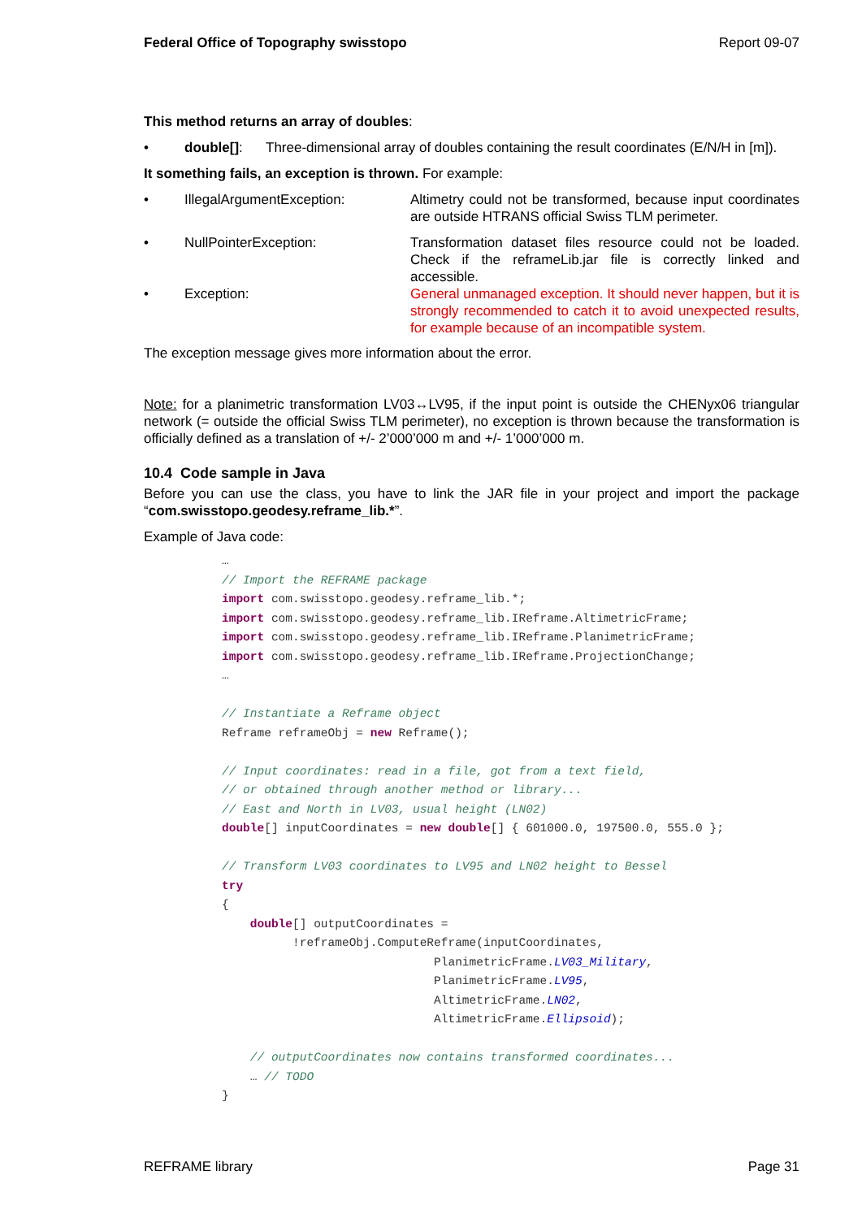Federal Office of Topography swisstopo Report 09-07
This method returns an array of doubles:
• double[]: Three-dimensional array of doubles containing the result coordinates (E/N/H in [m]).
It something fails, an exception is thrown. For example:
• IllegalArgumentException: Altimetry could not be transformed, because input coordinates are outside HTRANS official Swiss TLM perimeter.
• NullPointerException: Transformation dataset files resource could not be loaded. Check if the reframeLib.jar file is correctly linked and accessible.
• Exception: General unmanaged exception. It should never happen, but it is strongly recommended to catch it to avoid unexpected results, for example because of an incompatible system.
The exception message gives more information about the error.
Note: for a planimetric transformation LV03↔LV95, if the input point is outside the CHENyx06 triangular network (= outside the official Swiss TLM perimeter), no exception is thrown because the transformation is officially defined as a translation of +/- 2’000’000 m and +/- 1’000’000 m.
10.4 Code sample in Java
Before you can use the class, you have to link the JAR file in your project and import the package “com.swisstopo.geodesy.reframe_lib.*”.
Example of Java code:
…
// Import the REFRAME package
import com.swisstopo.geodesy.reframe_lib.*;
import com.swisstopo.geodesy.reframe_lib.IReframe.AltimetricFrame;
import com.swisstopo.geodesy.reframe_lib.IReframe.PlanimetricFrame;
import com.swisstopo.geodesy.reframe_lib.IReframe.ProjectionChange;
…

// Instantiate a Reframe object
Reframe reframeObj = new Reframe();

// Input coordinates: read in a file, got from a text field,
// or obtained through another method or library...
// East and North in LV03, usual height (LN02)
double[] inputCoordinates = new double[] { 601000.0, 197500.0, 555.0 };

// Transform LV03 coordinates to LV95 and LN02 height to Bessel
try
{
    double[] outputCoordinates =
          !reframeObj.ComputeReframe(inputCoordinates,
                              PlanimetricFrame.LV03_Military,
                              PlanimetricFrame.LV95,
                              AltimetricFrame.LN02,
                              AltimetricFrame.Ellipsoid);

    // outputCoordinates now contains transformed coordinates...
    … // TODO
}
REFRAME library Page 31